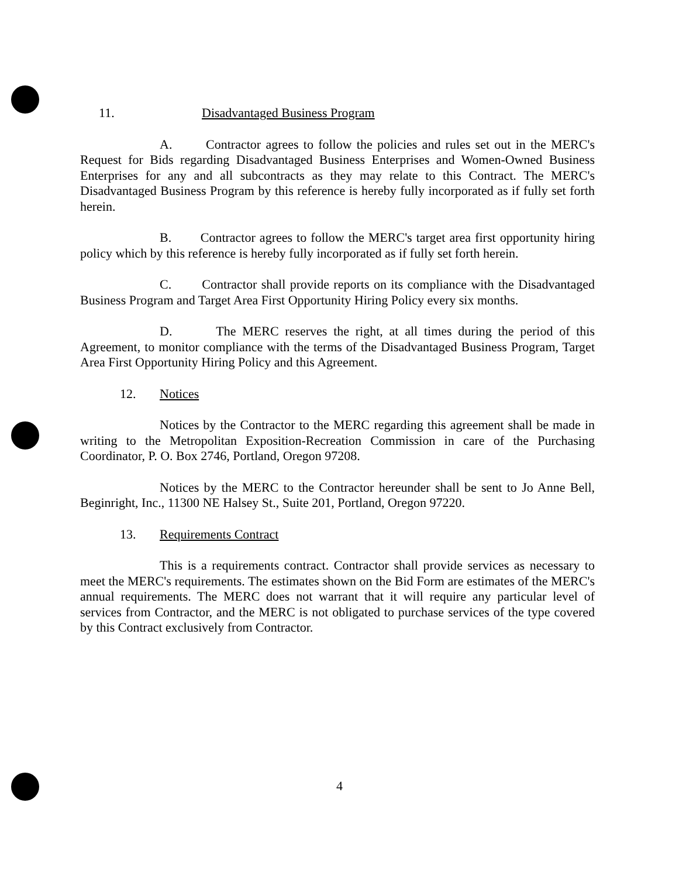11. Disadvantaged Business Program
A. Contractor agrees to follow the policies and rules set out in the MERC's Request for Bids regarding Disadvantaged Business Enterprises and Women-Owned Business Enterprises for any and all subcontracts as they may relate to this Contract. The MERC's Disadvantaged Business Program by this reference is hereby fully incorporated as if fully set forth herein.
B. Contractor agrees to follow the MERC's target area first opportunity hiring policy which by this reference is hereby fully incorporated as if fully set forth herein.
C. Contractor shall provide reports on its compliance with the Disadvantaged Business Program and Target Area First Opportunity Hiring Policy every six months.
D. The MERC reserves the right, at all times during the period of this Agreement, to monitor compliance with the terms of the Disadvantaged Business Program, Target Area First Opportunity Hiring Policy and this Agreement.
12. Notices
Notices by the Contractor to the MERC regarding this agreement shall be made in writing to the Metropolitan Exposition-Recreation Commission in care of the Purchasing Coordinator, P. O. Box 2746, Portland, Oregon 97208.
Notices by the MERC to the Contractor hereunder shall be sent to Jo Anne Bell, Beginright, Inc., 11300 NE Halsey St., Suite 201, Portland, Oregon 97220.
13. Requirements Contract
This is a requirements contract. Contractor shall provide services as necessary to meet the MERC's requirements. The estimates shown on the Bid Form are estimates of the MERC's annual requirements. The MERC does not warrant that it will require any particular level of services from Contractor, and the MERC is not obligated to purchase services of the type covered by this Contract exclusively from Contractor.
4